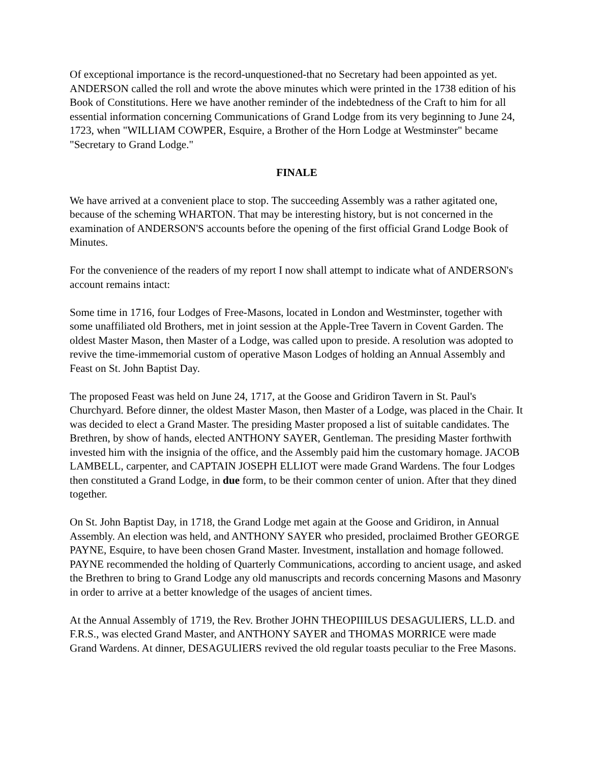Of exceptional importance is the record-unquestioned-that no Secretary had been appointed as yet. ANDERSON called the roll and wrote the above minutes which were printed in the 1738 edition of his Book of Constitutions. Here we have another reminder of the indebtedness of the Craft to him for all essential information concerning Communications of Grand Lodge from its very beginning to June 24, 1723, when "WILLIAM COWPER, Esquire, a Brother of the Horn Lodge at Westminster" became "Secretary to Grand Lodge."
FINALE
We have arrived at a convenient place to stop. The succeeding Assembly was a rather agitated one, because of the scheming WHARTON. That may be interesting history, but is not concerned in the examination of ANDERSON'S accounts before the opening of the first official Grand Lodge Book of Minutes.
For the convenience of the readers of my report I now shall attempt to indicate what of ANDERSON's account remains intact:
Some time in 1716, four Lodges of Free-Masons, located in London and Westminster, together with some unaffiliated old Brothers, met in joint session at the Apple-Tree Tavern in Covent Garden. The oldest Master Mason, then Master of a Lodge, was called upon to preside. A resolution was adopted to revive the time-immemorial custom of operative Mason Lodges of holding an Annual Assembly and Feast on St. John Baptist Day.
The proposed Feast was held on June 24, 1717, at the Goose and Gridiron Tavern in St. Paul's Churchyard. Before dinner, the oldest Master Mason, then Master of a Lodge, was placed in the Chair. It was decided to elect a Grand Master. The presiding Master proposed a list of suitable candidates. The Brethren, by show of hands, elected ANTHONY SAYER, Gentleman. The presiding Master forthwith invested him with the insignia of the office, and the Assembly paid him the customary homage. JACOB LAMBELL, carpenter, and CAPTAIN JOSEPH ELLIOT were made Grand Wardens. The four Lodges then constituted a Grand Lodge, in due form, to be their common center of union. After that they dined together.
On St. John Baptist Day, in 1718, the Grand Lodge met again at the Goose and Gridiron, in Annual Assembly. An election was held, and ANTHONY SAYER who presided, proclaimed Brother GEORGE PAYNE, Esquire, to have been chosen Grand Master. Investment, installation and homage followed. PAYNE recommended the holding of Quarterly Communications, according to ancient usage, and asked the Brethren to bring to Grand Lodge any old manuscripts and records concerning Masons and Masonry in order to arrive at a better knowledge of the usages of ancient times.
At the Annual Assembly of 1719, the Rev. Brother JOHN THEOPIIILUS DESAGULIERS, LL.D. and F.R.S., was elected Grand Master, and ANTHONY SAYER and THOMAS MORRICE were made Grand Wardens. At dinner, DESAGULIERS revived the old regular toasts peculiar to the Free Masons.